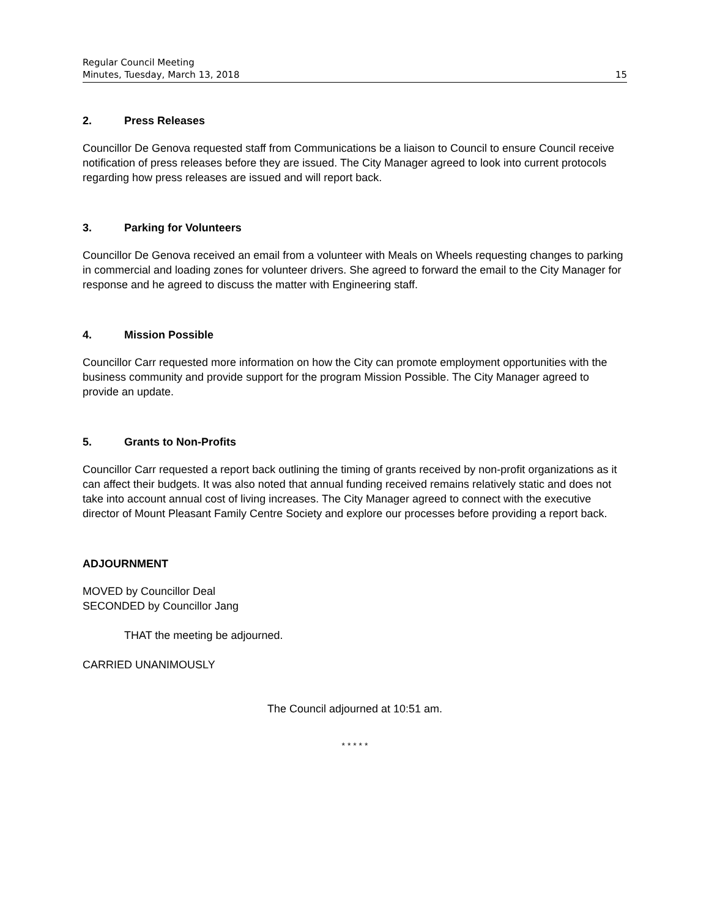Regular Council Meeting
Minutes, Tuesday, March 13, 2018 15
2. Press Releases
Councillor De Genova requested staff from Communications be a liaison to Council to ensure Council receive notification of press releases before they are issued. The City Manager agreed to look into current protocols regarding how press releases are issued and will report back.
3. Parking for Volunteers
Councillor De Genova received an email from a volunteer with Meals on Wheels requesting changes to parking in commercial and loading zones for volunteer drivers. She agreed to forward the email to the City Manager for response and he agreed to discuss the matter with Engineering staff.
4. Mission Possible
Councillor Carr requested more information on how the City can promote employment opportunities with the business community and provide support for the program Mission Possible. The City Manager agreed to provide an update.
5. Grants to Non-Profits
Councillor Carr requested a report back outlining the timing of grants received by non-profit organizations as it can affect their budgets. It was also noted that annual funding received remains relatively static and does not take into account annual cost of living increases. The City Manager agreed to connect with the executive director of Mount Pleasant Family Centre Society and explore our processes before providing a report back.
ADJOURNMENT
MOVED by Councillor Deal
SECONDED by Councillor Jang
THAT the meeting be adjourned.
CARRIED UNANIMOUSLY
The Council adjourned at 10:51 am.
* * * * *